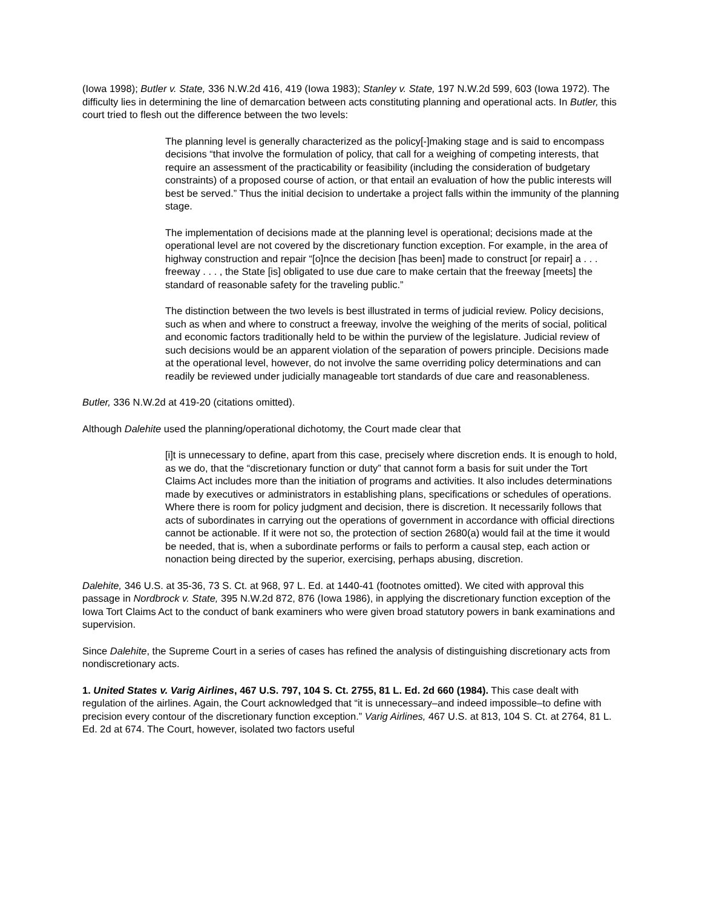(Iowa 1998); Butler v. State, 336 N.W.2d 416, 419 (Iowa 1983); Stanley v. State, 197 N.W.2d 599, 603 (Iowa 1972). The difficulty lies in determining the line of demarcation between acts constituting planning and operational acts. In Butler, this court tried to flesh out the difference between the two levels:
The planning level is generally characterized as the policy[-]making stage and is said to encompass decisions “that involve the formulation of policy, that call for a weighing of competing interests, that require an assessment of the practicability or feasibility (including the consideration of budgetary constraints) of a proposed course of action, or that entail an evaluation of how the public interests will best be served.” Thus the initial decision to undertake a project falls within the immunity of the planning stage.
The implementation of decisions made at the planning level is operational; decisions made at the operational level are not covered by the discretionary function exception. For example, in the area of highway construction and repair “[o]nce the decision [has been] made to construct [or repair] a . . . freeway . . . , the State [is] obligated to use due care to make certain that the freeway [meets] the standard of reasonable safety for the traveling public.”
The distinction between the two levels is best illustrated in terms of judicial review. Policy decisions, such as when and where to construct a freeway, involve the weighing of the merits of social, political and economic factors traditionally held to be within the purview of the legislature. Judicial review of such decisions would be an apparent violation of the separation of powers principle. Decisions made at the operational level, however, do not involve the same overriding policy determinations and can readily be reviewed under judicially manageable tort standards of due care and reasonableness.
Butler, 336 N.W.2d at 419-20 (citations omitted).
Although Dalehite used the planning/operational dichotomy, the Court made clear that
[i]t is unnecessary to define, apart from this case, precisely where discretion ends. It is enough to hold, as we do, that the “discretionary function or duty” that cannot form a basis for suit under the Tort Claims Act includes more than the initiation of programs and activities. It also includes determinations made by executives or administrators in establishing plans, specifications or schedules of operations. Where there is room for policy judgment and decision, there is discretion. It necessarily follows that acts of subordinates in carrying out the operations of government in accordance with official directions cannot be actionable. If it were not so, the protection of section 2680(a) would fail at the time it would be needed, that is, when a subordinate performs or fails to perform a causal step, each action or nonaction being directed by the superior, exercising, perhaps abusing, discretion.
Dalehite, 346 U.S. at 35-36, 73 S. Ct. at 968, 97 L. Ed. at 1440-41 (footnotes omitted). We cited with approval this passage in Nordbrock v. State, 395 N.W.2d 872, 876 (Iowa 1986), in applying the discretionary function exception of the Iowa Tort Claims Act to the conduct of bank examiners who were given broad statutory powers in bank examinations and supervision.
Since Dalehite, the Supreme Court in a series of cases has refined the analysis of distinguishing discretionary acts from nondiscretionary acts.
1. United States v. Varig Airlines, 467 U.S. 797, 104 S. Ct. 2755, 81 L. Ed. 2d 660 (1984). This case dealt with regulation of the airlines. Again, the Court acknowledged that “it is unnecessary–and indeed impossible–to define with precision every contour of the discretionary function exception.” Varig Airlines, 467 U.S. at 813, 104 S. Ct. at 2764, 81 L. Ed. 2d at 674. The Court, however, isolated two factors useful